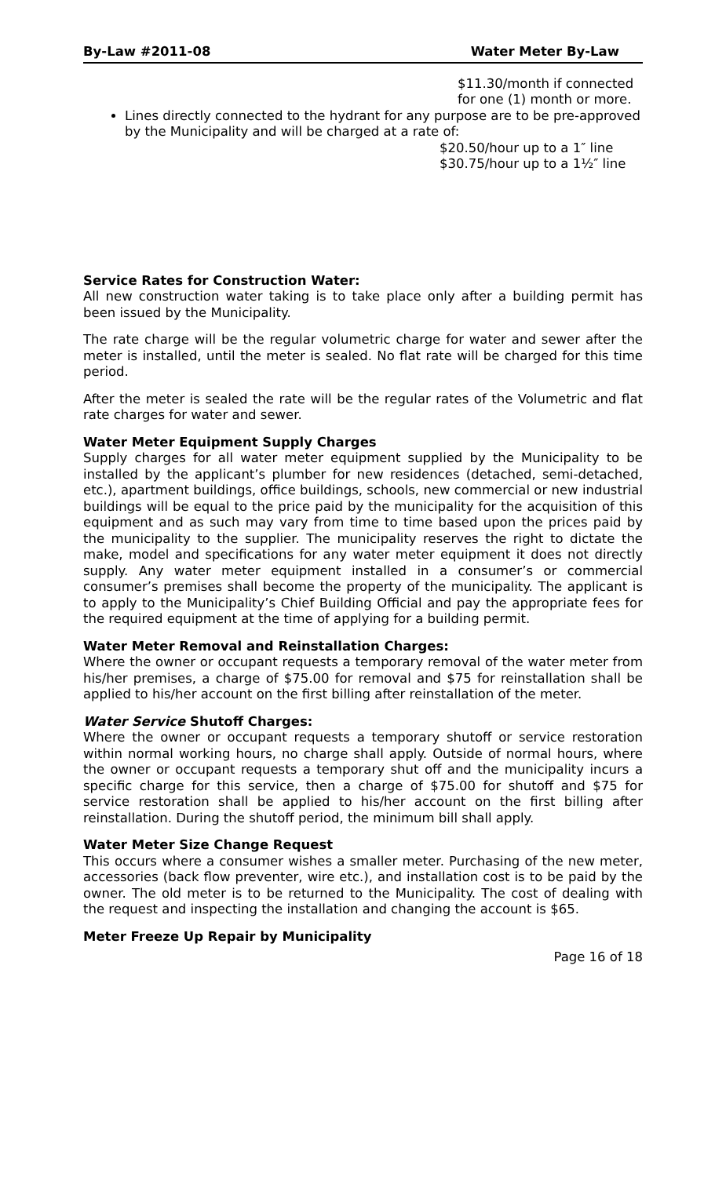By-Law #2011-08 Water Meter By-Law
$11.30/month if connected
for one (1) month or more.
Lines directly connected to the hydrant for any purpose are to be pre-approved by the Municipality and will be charged at a rate of:
$20.50/hour up to a 1″ line
$30.75/hour up to a 1½″ line
Service Rates for Construction Water:
All new construction water taking is to take place only after a building permit has been issued by the Municipality.
The rate charge will be the regular volumetric charge for water and sewer after the meter is installed, until the meter is sealed. No flat rate will be charged for this time period.
After the meter is sealed the rate will be the regular rates of the Volumetric and flat rate charges for water and sewer.
Water Meter Equipment Supply Charges
Supply charges for all water meter equipment supplied by the Municipality to be installed by the applicant’s plumber for new residences (detached, semi-detached, etc.), apartment buildings, office buildings, schools, new commercial or new industrial buildings will be equal to the price paid by the municipality for the acquisition of this equipment and as such may vary from time to time based upon the prices paid by the municipality to the supplier. The municipality reserves the right to dictate the make, model and specifications for any water meter equipment it does not directly supply. Any water meter equipment installed in a consumer’s or commercial consumer’s premises shall become the property of the municipality. The applicant is to apply to the Municipality’s Chief Building Official and pay the appropriate fees for the required equipment at the time of applying for a building permit.
Water Meter Removal and Reinstallation Charges:
Where the owner or occupant requests a temporary removal of the water meter from his/her premises, a charge of $75.00 for removal and $75 for reinstallation shall be applied to his/her account on the first billing after reinstallation of the meter.
Water Service Shutoff Charges:
Where the owner or occupant requests a temporary shutoff or service restoration within normal working hours, no charge shall apply. Outside of normal hours, where the owner or occupant requests a temporary shut off and the municipality incurs a specific charge for this service, then a charge of $75.00 for shutoff and $75 for service restoration shall be applied to his/her account on the first billing after reinstallation. During the shutoff period, the minimum bill shall apply.
Water Meter Size Change Request
This occurs where a consumer wishes a smaller meter. Purchasing of the new meter, accessories (back flow preventer, wire etc.), and installation cost is to be paid by the owner. The old meter is to be returned to the Municipality. The cost of dealing with the request and inspecting the installation and changing the account is $65.
Meter Freeze Up Repair by Municipality
Page 16 of 18